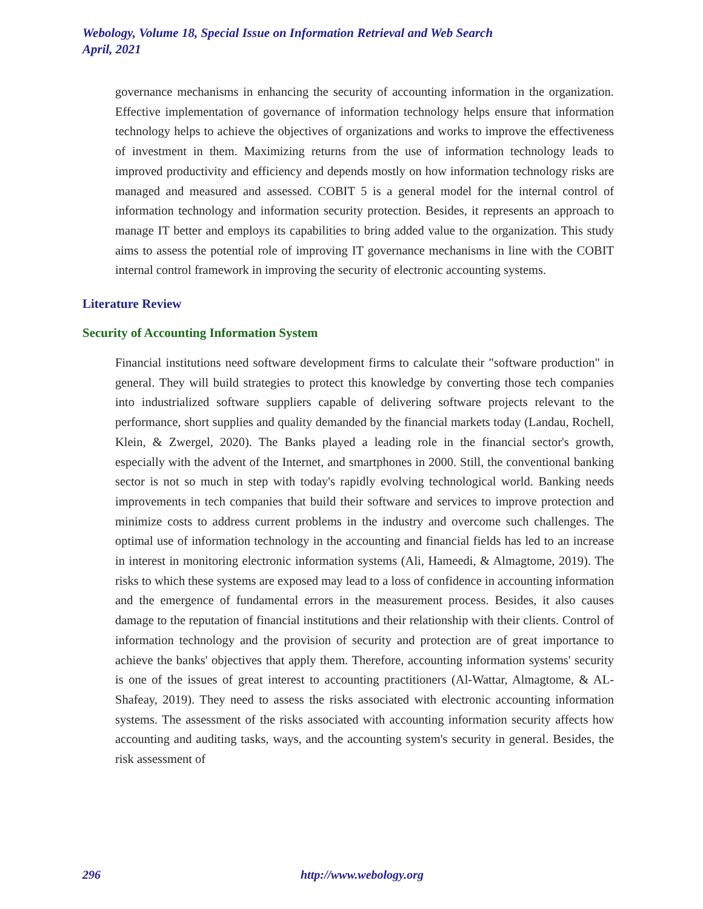Webology, Volume 18, Special Issue on Information Retrieval and Web Search
April, 2021
governance mechanisms in enhancing the security of accounting information in the organization. Effective implementation of governance of information technology helps ensure that information technology helps to achieve the objectives of organizations and works to improve the effectiveness of investment in them. Maximizing returns from the use of information technology leads to improved productivity and efficiency and depends mostly on how information technology risks are managed and measured and assessed. COBIT 5 is a general model for the internal control of information technology and information security protection. Besides, it represents an approach to manage IT better and employs its capabilities to bring added value to the organization. This study aims to assess the potential role of improving IT governance mechanisms in line with the COBIT internal control framework in improving the security of electronic accounting systems.
Literature Review
Security of Accounting Information System
Financial institutions need software development firms to calculate their "software production" in general. They will build strategies to protect this knowledge by converting those tech companies into industrialized software suppliers capable of delivering software projects relevant to the performance, short supplies and quality demanded by the financial markets today (Landau, Rochell, Klein, & Zwergel, 2020). The Banks played a leading role in the financial sector's growth, especially with the advent of the Internet, and smartphones in 2000. Still, the conventional banking sector is not so much in step with today's rapidly evolving technological world. Banking needs improvements in tech companies that build their software and services to improve protection and minimize costs to address current problems in the industry and overcome such challenges. The optimal use of information technology in the accounting and financial fields has led to an increase in interest in monitoring electronic information systems (Ali, Hameedi, & Almagtome, 2019). The risks to which these systems are exposed may lead to a loss of confidence in accounting information and the emergence of fundamental errors in the measurement process. Besides, it also causes damage to the reputation of financial institutions and their relationship with their clients. Control of information technology and the provision of security and protection are of great importance to achieve the banks' objectives that apply them. Therefore, accounting information systems' security is one of the issues of great interest to accounting practitioners (Al-Wattar, Almagtome, & AL-Shafeay, 2019). They need to assess the risks associated with electronic accounting information systems. The assessment of the risks associated with accounting information security affects how accounting and auditing tasks, ways, and the accounting system's security in general. Besides, the risk assessment of
296 http://www.webology.org